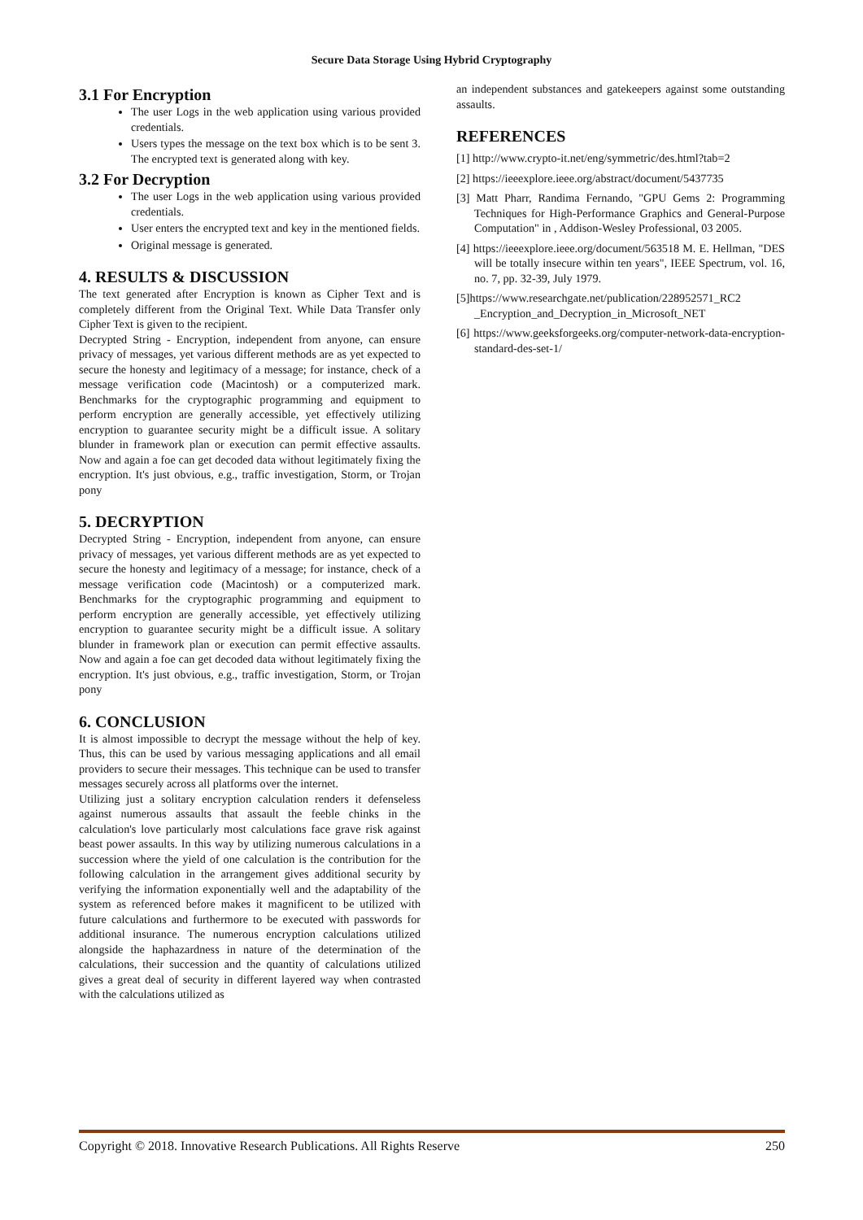Secure Data Storage Using Hybrid Cryptography
3.1 For Encryption
The user Logs in the web application using various provided credentials.
Users types the message on the text box which is to be sent 3. The encrypted text is generated along with key.
3.2 For Decryption
The user Logs in the web application using various provided credentials.
User enters the encrypted text and key in the mentioned fields.
Original message is generated.
4. RESULTS & DISCUSSION
The text generated after Encryption is known as Cipher Text and is completely different from the Original Text. While Data Transfer only Cipher Text is given to the recipient.
Decrypted String - Encryption, independent from anyone, can ensure privacy of messages, yet various different methods are as yet expected to secure the honesty and legitimacy of a message; for instance, check of a message verification code (Macintosh) or a computerized mark. Benchmarks for the cryptographic programming and equipment to perform encryption are generally accessible, yet effectively utilizing encryption to guarantee security might be a difficult issue. A solitary blunder in framework plan or execution can permit effective assaults. Now and again a foe can get decoded data without legitimately fixing the encryption. It's just obvious, e.g., traffic investigation, Storm, or Trojan pony
5. DECRYPTION
Decrypted String - Encryption, independent from anyone, can ensure privacy of messages, yet various different methods are as yet expected to secure the honesty and legitimacy of a message; for instance, check of a message verification code (Macintosh) or a computerized mark. Benchmarks for the cryptographic programming and equipment to perform encryption are generally accessible, yet effectively utilizing encryption to guarantee security might be a difficult issue. A solitary blunder in framework plan or execution can permit effective assaults. Now and again a foe can get decoded data without legitimately fixing the encryption. It's just obvious, e.g., traffic investigation, Storm, or Trojan pony
6. CONCLUSION
It is almost impossible to decrypt the message without the help of key. Thus, this can be used by various messaging applications and all email providers to secure their messages. This technique can be used to transfer messages securely across all platforms over the internet.
Utilizing just a solitary encryption calculation renders it defenseless against numerous assaults that assault the feeble chinks in the calculation's love particularly most calculations face grave risk against beast power assaults. In this way by utilizing numerous calculations in a succession where the yield of one calculation is the contribution for the following calculation in the arrangement gives additional security by verifying the information exponentially well and the adaptability of the system as referenced before makes it magnificent to be utilized with future calculations and furthermore to be executed with passwords for additional insurance. The numerous encryption calculations utilized alongside the haphazardness in nature of the determination of the calculations, their succession and the quantity of calculations utilized gives a great deal of security in different layered way when contrasted with the calculations utilized as
an independent substances and gatekeepers against some outstanding assaults.
REFERENCES
[1] http://www.crypto-it.net/eng/symmetric/des.html?tab=2
[2] https://ieeexplore.ieee.org/abstract/document/5437735
[3] Matt Pharr, Randima Fernando, "GPU Gems 2: Programming Techniques for High-Performance Graphics and General-Purpose Computation" in , Addison-Wesley Professional, 03 2005.
[4] https://ieeexplore.ieee.org/document/563518 M. E. Hellman, "DES will be totally insecure within ten years", IEEE Spectrum, vol. 16, no. 7, pp. 32-39, July 1979.
[5]https://www.researchgate.net/publication/228952571_RC2 _Encryption_and_Decryption_in_Microsoft_NET
[6] https://www.geeksforgeeks.org/computer-network-data-encryption-standard-des-set-1/
Copyright © 2018. Innovative Research Publications. All Rights Reserve 250